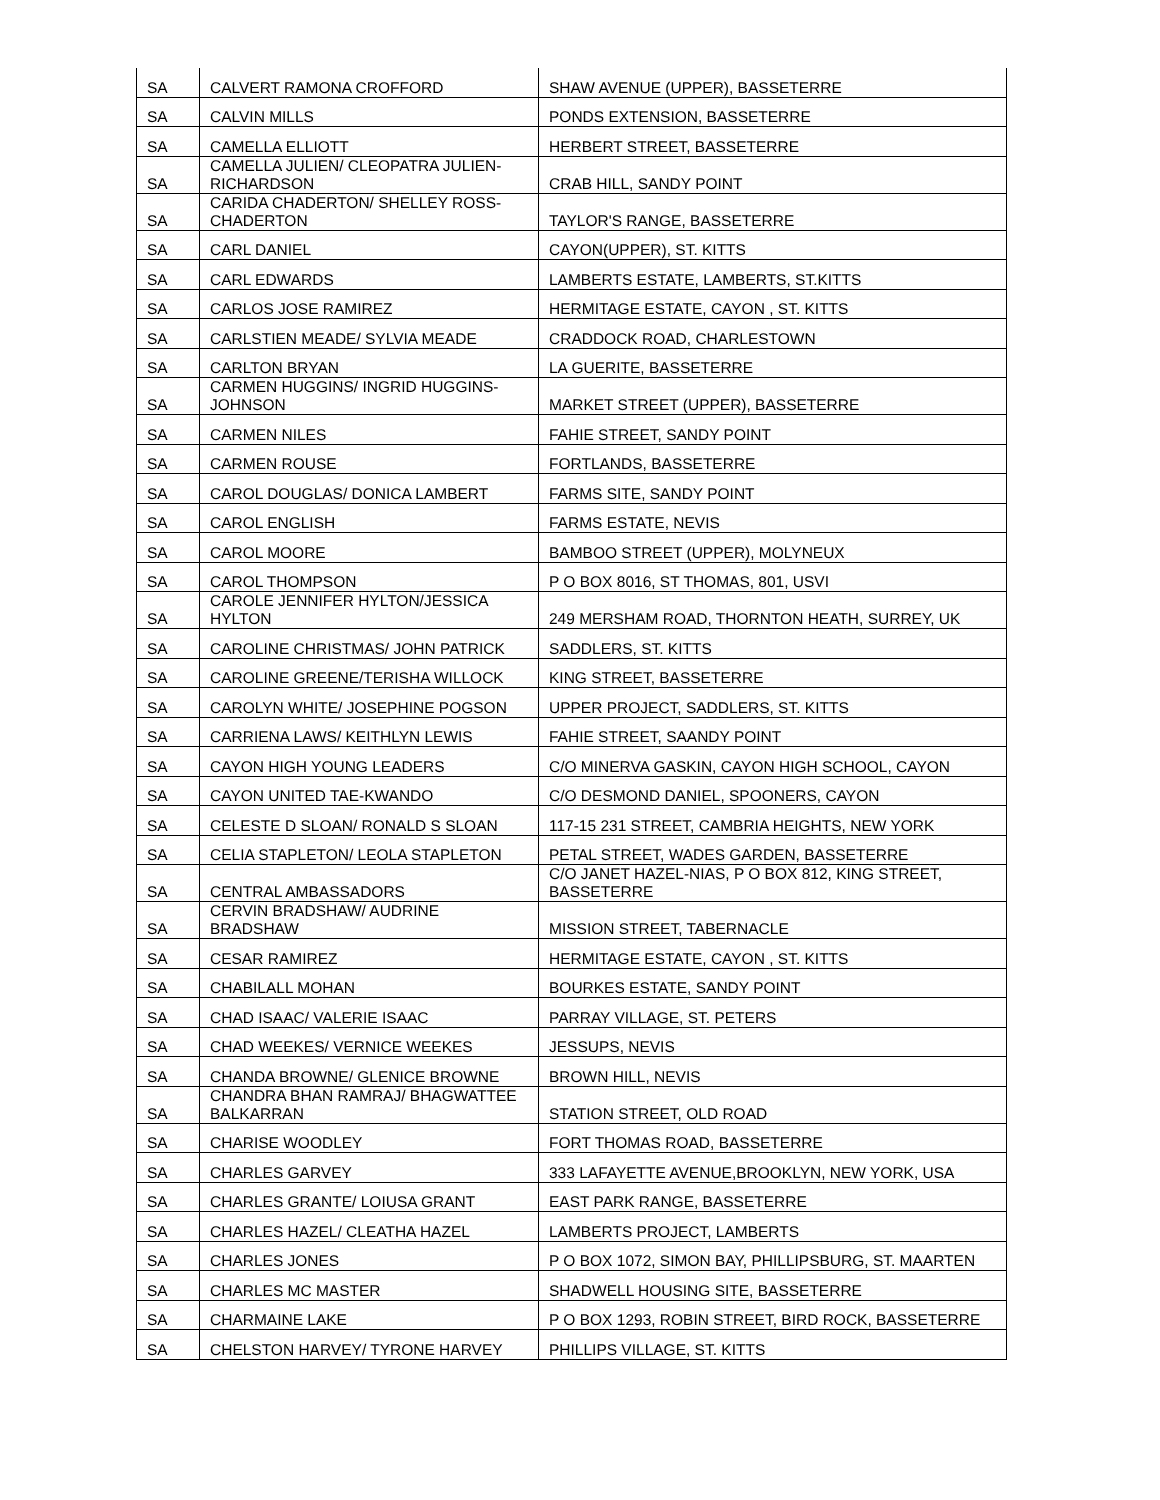| SA | CALVERT RAMONA CROFFORD | SHAW AVENUE (UPPER), BASSETERRE |
| SA | CALVIN MILLS | PONDS EXTENSION, BASSETERRE |
| SA | CAMELLA ELLIOTT | HERBERT STREET, BASSETERRE |
| SA | CAMELLA JULIEN/ CLEOPATRA JULIEN-RICHARDSON | CRAB HILL, SANDY POINT |
| SA | CARIDA CHADERTON/ SHELLEY ROSS-CHADERTON | TAYLOR'S RANGE, BASSETERRE |
| SA | CARL DANIEL | CAYON(UPPER), ST. KITTS |
| SA | CARL EDWARDS | LAMBERTS ESTATE, LAMBERTS, ST.KITTS |
| SA | CARLOS JOSE RAMIREZ | HERMITAGE ESTATE, CAYON , ST. KITTS |
| SA | CARLSTIEN MEADE/ SYLVIA MEADE | CRADDOCK ROAD, CHARLESTOWN |
| SA | CARLTON BRYAN | LA GUERITE, BASSETERRE |
| SA | CARMEN HUGGINS/ INGRID HUGGINS-JOHNSON | MARKET STREET (UPPER), BASSETERRE |
| SA | CARMEN NILES | FAHIE STREET, SANDY POINT |
| SA | CARMEN ROUSE | FORTLANDS, BASSETERRE |
| SA | CAROL DOUGLAS/ DONICA LAMBERT | FARMS SITE, SANDY POINT |
| SA | CAROL ENGLISH | FARMS ESTATE, NEVIS |
| SA | CAROL MOORE | BAMBOO STREET (UPPER), MOLYNEUX |
| SA | CAROL THOMPSON | P O BOX 8016, ST THOMAS, 801, USVI |
| SA | CAROLE JENNIFER HYLTON/JESSICA HYLTON | 249 MERSHAM ROAD, THORNTON HEATH, SURREY, UK |
| SA | CAROLINE CHRISTMAS/ JOHN PATRICK | SADDLERS, ST. KITTS |
| SA | CAROLINE GREENE/TERISHA WILLOCK | KING STREET, BASSETERRE |
| SA | CAROLYN WHITE/ JOSEPHINE POGSON | UPPER PROJECT, SADDLERS, ST. KITTS |
| SA | CARRIENA LAWS/ KEITHLYN LEWIS | FAHIE STREET, SAANDY POINT |
| SA | CAYON HIGH YOUNG LEADERS | C/O MINERVA GASKIN, CAYON HIGH SCHOOL, CAYON |
| SA | CAYON UNITED TAE-KWANDO | C/O DESMOND DANIEL, SPOONERS, CAYON |
| SA | CELESTE D SLOAN/ RONALD S SLOAN | 117-15 231 STREET, CAMBRIA HEIGHTS, NEW YORK |
| SA | CELIA STAPLETON/ LEOLA STAPLETON | PETAL STREET, WADES GARDEN, BASSETERRE |
| SA | CENTRAL AMBASSADORS | C/O JANET HAZEL-NIAS, P O BOX 812, KING STREET, BASSETERRE |
| SA | CERVIN BRADSHAW/ AUDRINE BRADSHAW | MISSION STREET, TABERNACLE |
| SA | CESAR RAMIREZ | HERMITAGE ESTATE, CAYON , ST. KITTS |
| SA | CHABILALL MOHAN | BOURKES ESTATE, SANDY POINT |
| SA | CHAD ISAAC/ VALERIE ISAAC | PARRAY VILLAGE, ST. PETERS |
| SA | CHAD WEEKES/ VERNICE WEEKES | JESSUPS, NEVIS |
| SA | CHANDA BROWNE/ GLENICE BROWNE | BROWN HILL, NEVIS |
| SA | CHANDRA BHAN RAMRAJ/ BHAGWATTEE BALKARRAN | STATION STREET, OLD ROAD |
| SA | CHARISE WOODLEY | FORT THOMAS ROAD, BASSETERRE |
| SA | CHARLES GARVEY | 333 LAFAYETTE AVENUE,BROOKLYN, NEW YORK, USA |
| SA | CHARLES GRANTE/ LOIUSA GRANT | EAST PARK RANGE, BASSETERRE |
| SA | CHARLES HAZEL/ CLEATHA HAZEL | LAMBERTS PROJECT, LAMBERTS |
| SA | CHARLES JONES | P O BOX 1072, SIMON BAY, PHILLIPSBURG, ST. MAARTEN |
| SA | CHARLES MC MASTER | SHADWELL HOUSING SITE, BASSETERRE |
| SA | CHARMAINE LAKE | P O BOX 1293, ROBIN STREET, BIRD ROCK, BASSETERRE |
| SA | CHELSTON HARVEY/ TYRONE HARVEY | PHILLIPS VILLAGE, ST. KITTS |